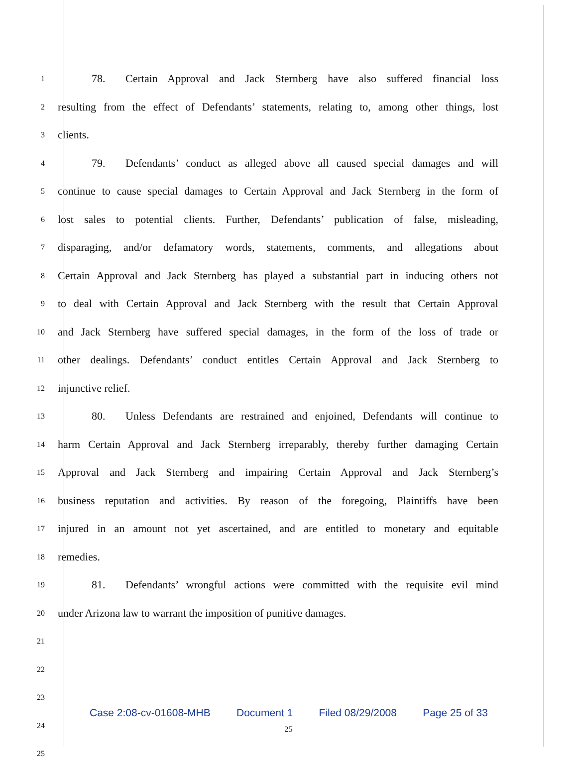1 78. Certain Approval and Jack Sternberg have also suffered financial loss
2 resulting from the effect of Defendants’ statements, relating to, among other things, lost
3 clients.
4 79. Defendants’ conduct as alleged above all caused special damages and will
5 continue to cause special damages to Certain Approval and Jack Sternberg in the form of
6 lost sales to potential clients. Further, Defendants’ publication of false, misleading,
7 disparaging, and/or defamatory words, statements, comments, and allegations about
8 Certain Approval and Jack Sternberg has played a substantial part in inducing others not
9 to deal with Certain Approval and Jack Sternberg with the result that Certain Approval
10 and Jack Sternberg have suffered special damages, in the form of the loss of trade or
11 other dealings. Defendants’ conduct entitles Certain Approval and Jack Sternberg to
12 injunctive relief.
13 80. Unless Defendants are restrained and enjoined, Defendants will continue to
14 harm Certain Approval and Jack Sternberg irreparably, thereby further damaging Certain
15 Approval and Jack Sternberg and impairing Certain Approval and Jack Sternberg’s
16 business reputation and activities. By reason of the foregoing, Plaintiffs have been
17 injured in an amount not yet ascertained, and are entitled to monetary and equitable
18 remedies.
19 81. Defendants’ wrongful actions were committed with the requisite evil mind
20 under Arizona law to warrant the imposition of punitive damages.
21
22
23
24
25
Case 2:08-cv-01608-MHB Document 1 Filed 08/29/2008 Page 25 of 33
25